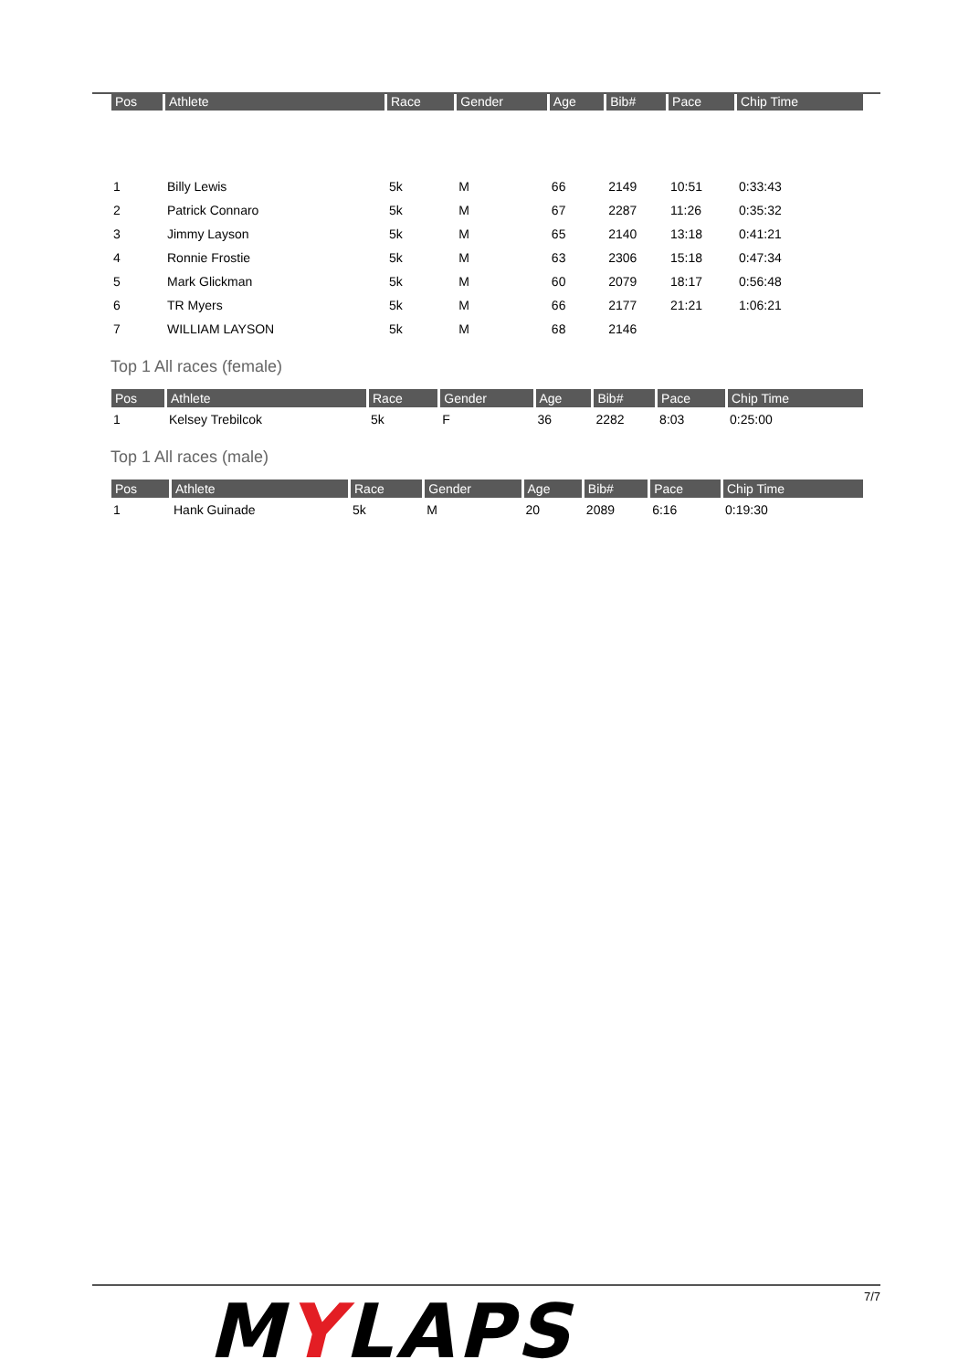| Pos | Athlete | Race | Gender | Age | Bib# | Pace | Chip Time |
| --- | --- | --- | --- | --- | --- | --- | --- |
| 1 | Billy Lewis | 5k | M | 66 | 2149 | 10:51 | 0:33:43 |
| 2 | Patrick Connaro | 5k | M | 67 | 2287 | 11:26 | 0:35:32 |
| 3 | Jimmy Layson | 5k | M | 65 | 2140 | 13:18 | 0:41:21 |
| 4 | Ronnie Frostie | 5k | M | 63 | 2306 | 15:18 | 0:47:34 |
| 5 | Mark Glickman | 5k | M | 60 | 2079 | 18:17 | 0:56:48 |
| 6 | TR Myers | 5k | M | 66 | 2177 | 21:21 | 1:06:21 |
| 7 | WILLIAM LAYSON | 5k | M | 68 | 2146 | | |
Top 1 All races (female)
| Pos | Athlete | Race | Gender | Age | Bib# | Pace | Chip Time |
| --- | --- | --- | --- | --- | --- | --- | --- |
| 1 | Kelsey Trebilcok | 5k | F | 36 | 2282 | 8:03 | 0:25:00 |
Top 1 All races (male)
| Pos | Athlete | Race | Gender | Age | Bib# | Pace | Chip Time |
| --- | --- | --- | --- | --- | --- | --- | --- |
| 1 | Hank Guinade | 5k | M | 20 | 2089 | 6:16 | 0:19:30 |
MYLAPS 7/7